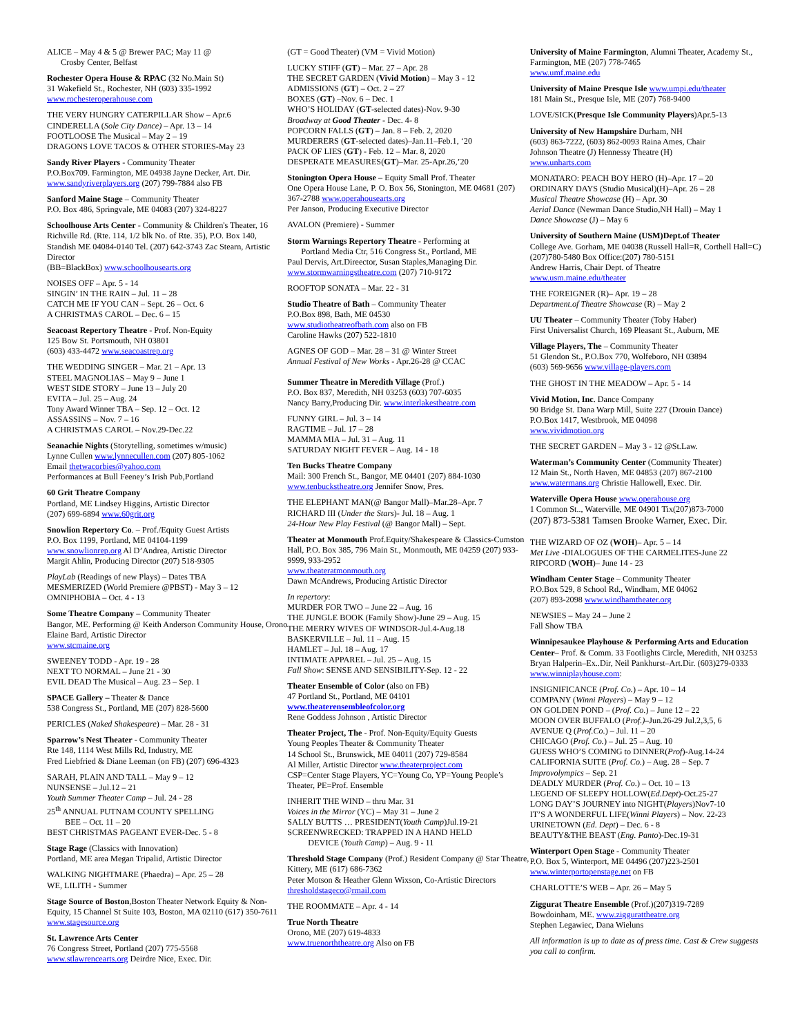ALICE – May 4 & 5 @ Brewer PAC; May 11 @
Crosby Center, Belfast
Rochester Opera House & RPAC (32 No.Main St)
31 Wakefield St., Rochester, NH (603) 335-1992
www.rochesteroperahouse.com
THE VERY HUNGRY CATERPILLAR Show – Apr.6
CINDERELLA (Sole City Dance) – Apr. 13 – 14
FOOTLOOSE The Musical – May 2 – 19
DRAGONS LOVE TACOS & OTHER STORIES-May 23
Sandy River Players - Community Theater
P.O.Box709. Farmington, ME 04938 Jayne Decker, Art. Dir. www.sandyriverplayers.org (207) 799-7884 also FB
Sanford Maine Stage – Community Theater
P.O. Box 486, Springvale, ME 04083 (207) 324-8227
Schoolhouse Arts Center - Community & Children's Theater, 16 Richville Rd. (Rte. 114, 1/2 blk No. of Rte. 35), P.O. Box 140, Standish ME 04084-0140 Tel. (207) 642-3743 Zac Stearn, Artistic Director
(BB=BlackBox) www.schoolhousearts.org
NOISES OFF – Apr. 5 - 14
SINGIN’ IN THE RAIN – Jul. 11 – 28
CATCH ME IF YOU CAN – Sept. 26 – Oct. 6
A CHRISTMAS CAROL – Dec. 6 – 15
Seacoast Repertory Theatre - Prof. Non-Equity
125 Bow St. Portsmouth, NH 03801
(603) 433-4472 www.seacoastrep.org
THE WEDDING SINGER – Mar. 21 – Apr. 13
STEEL MAGNOLIAS – May 9 – June 1
WEST SIDE STORY – June 13 – July 20
EVITA – Jul. 25 – Aug. 24
Tony Award Winner TBA – Sep. 12 – Oct. 12
ASSASSINS – Nov. 7 – 16
A CHRISTMAS CAROL – Nov.29-Dec.22
Seanachie Nights (Storytelling, sometimes w/music)
Lynne Cullen www.lynnecullen.com (207) 805-1062
Email thetwacorbies@yahoo.com
Performances at Bull Feeney’s Irish Pub,Portland
60 Grit Theatre Company
Portland, ME Lindsey Higgins, Artistic Director
(207) 699-6894 www.60grit.org
Snowlion Repertory Co. – Prof./Equity Guest Artists
P.O. Box 1199, Portland, ME 04104-1199
www.snowlionrep.org Al D’Andrea, Artistic Director
Margit Ahlin, Producing Director (207) 518-9305
PlayLab (Readings of new Plays) – Dates TBA
MESMERIZED (World Premiere @PBST) - May 3 – 12
OMNIPHOBIA – Oct. 4 - 13
Some Theatre Company – Community Theater
Bangor, ME. Performing @ Keith Anderson Community House, Orono Elaine Bard, Artistic Director
www.stcmaine.org
SWEENEY TODD - Apr. 19 - 28
NEXT TO NORMAL – June 21 - 30
EVIL DEAD The Musical – Aug. 23 – Sep. 1
SPACE Gallery – Theater & Dance
538 Congress St., Portland, ME (207) 828-5600
PERICLES (Naked Shakespeare) – Mar. 28 - 31
Sparrow’s Nest Theater - Community Theater
Rte 148, 1114 West Mills Rd, Industry, ME
Fred Liebfried & Diane Leeman (on FB) (207) 696-4323
SARAH, PLAIN AND TALL – May 9 – 12
NUNSENSE – Jul.12 – 21
Youth Summer Theater Camp – Jul. 24 - 28
25<sup>th</sup> ANNUAL PUTNAM COUNTY SPELLING
BEE – Oct. 11 – 20
BEST CHRISTMAS PAGEANT EVER-Dec. 5 - 8
Stage Rage (Classics with Innovation)
Portland, ME area Megan Tripalid, Artistic Director
WALKING NIGHTMARE (Phaedra) – Apr. 25 – 28
WE, LILITH - Summer
Stage Source of Boston,Boston Theater Network Equity & Non-Equity, 15 Channel St Suite 103, Boston, MA 02110 (617) 350-7611 www.stagesource.org
St. Lawrence Arts Center
76 Congress Street, Portland (207) 775-5568
www.stlawrencearts.org Deirdre Nice, Exec. Dir.
(GT = Good Theater) (VM = Vivid Motion)
LUCKY STIFF (GT) – Mar. 27 – Apr. 28
THE SECRET GARDEN (Vivid Motion) – May 3 - 12
ADMISSIONS (GT) – Oct. 2 – 27
BOXES (GT) –Nov. 6 – Dec. 1
WHO’S HOLIDAY (GT-selected dates)-Nov. 9-30
Broadway at Good Theater - Dec. 4- 8
POPCORN FALLS (GT) – Jan. 8 – Feb. 2, 2020
MURDERERS (GT-selected dates)–Jan.11–Feb.1, ‘20
PACK OF LIES (GT) - Feb. 12 – Mar. 8, 2020
DESPERATE MEASURES(GT)–Mar. 25-Apr.26,’20
Stonington Opera House – Equity Small Prof. Theater
One Opera House Lane, P. O. Box 56, Stonington, ME 04681 (207) 367-2788 www.operahousearts.org
Per Janson, Producing Executive Director
AVALON (Premiere) - Summer
Storm Warnings Repertory Theatre - Performing at
Portland Media Ctr, 516 Congress St., Portland, ME
Paul Dervis, Art.Direector, Susan Staples,Managing Dir.
www.stormwarningstheatre.com (207) 710-9172
ROOFTOP SONATA – Mar. 22 - 31
Studio Theatre of Bath – Community Theater
P.O.Box 898, Bath, ME 04530
www.studiotheatreofbath.com also on FB
Caroline Hawks (207) 522-1810
AGNES OF GOD – Mar. 28 – 31 @ Winter Street
Annual Festival of New Works - Apr.26-28 @ CCAC
Summer Theatre in Meredith Village (Prof.)
P.O. Box 837, Meredith, NH 03253 (603) 707-6035
Nancy Barry,Producing Dir. www.interlakestheatre.com
FUNNY GIRL – Jul. 3 – 14
RAGTIME – Jul. 17 – 28
MAMMA MIA – Jul. 31 – Aug. 11
SATURDAY NIGHT FEVER – Aug. 14 - 18
Ten Bucks Theatre Company
Mail: 300 French St., Bangor, ME 04401 (207) 884-1030
www.tenbuckstheatre.org Jennifer Snow, Pres.
THE ELEPHANT MAN(@ Bangor Mall)–Mar.28–Apr. 7
RICHARD III (Under the Stars)- Jul. 18 – Aug. 1
24-Hour New Play Festival (@ Bangor Mall) – Sept.
Theater at Monmouth Prof.Equity/Shakespeare & Classics-Cumston Hall, P.O. Box 385, 796 Main St., Monmouth, ME 04259 (207) 933-9999, 933-2952
www.theateratmonmouth.org
Dawn McAndrews, Producing Artistic Director
In repertory:
MURDER FOR TWO – June 22 – Aug. 16
THE JUNGLE BOOK (Family Show)-June 29 – Aug. 15
THE MERRY WIVES OF WINDSOR-Jul.4-Aug.18
BASKERVILLE – Jul. 11 – Aug. 15
HAMLET – Jul. 18 – Aug. 17
INTIMATE APPAREL – Jul. 25 – Aug. 15
Fall Show: SENSE AND SENSIBILITY-Sep. 12 - 22
Theater Ensemble of Color (also on FB)
47 Portland St., Portland, ME 04101
www.theaterensembleofcolor.org
Rene Goddess Johnson , Artistic Director
Theater Project, The - Prof. Non-Equity/Equity Guests
Young Peoples Theater & Community Theater
14 School St., Brunswick, ME 04011 (207) 729-8584
Al Miller, Artistic Director www.theaterproject.com
CSP=Center Stage Players, YC=Young Co, YP=Young People’s Theater, PE=Prof. Ensemble
INHERIT THE WIND – thru Mar. 31
Voices in the Mirror (YC) – May 31 – June 2
SALLY BUTTS … PRESIDENT(Youth Camp)Jul.19-21
SCREENWRECKED: TRAPPED IN A HAND HELD
DEVICE (Youth Camp) – Aug. 9 - 11
Threshold Stage Company (Prof.) Resident Company @ Star Theatre, Kittery, ME (617) 686-7362
Peter Motson & Heather Glenn Wixson, Co-Artistic Directors thresholdstageco@rmail.com
THE ROOMMATE – Apr. 4 - 14
True North Theatre
Orono, ME (207) 619-4833
www.truenorththeatre.org Also on FB
University of Maine Farmington, Alumni Theater, Academy St., Farmington, ME (207) 778-7465
www.umf.maine.edu
University of Maine Presque Isle www.umpi.edu/theater
181 Main St., Presque Isle, ME (207) 768-9400
LOVE/SICK(Presque Isle Community Players)Apr.5-13
University of New Hampshire Durham, NH
(603) 863-7222, (603) 862-0093 Raina Ames, Chair
Johnson Theatre (J) Hennessy Theatre (H)
www.unharts.com
MONATARO: PEACH BOY HERO (H)–Apr. 17 – 20
ORDINARY DAYS (Studio Musical)(H)–Apr. 26 – 28
Musical Theatre Showcase (H) – Apr. 30
Aerial Dance (Newman Dance Studio,NH Hall) – May 1
Dance Showcase (J) – May 6
University of Southern Maine (USM)Dept.of Theater
College Ave. Gorham, ME 04038 (Russell Hall=R, Corthell Hall=C) (207)780-5480 Box Office:(207) 780-5151
Andrew Harris, Chair Dept. of Theatre
www.usm.maine.edu/theater
THE FOREIGNER (R)– Apr. 19 – 28
Department.of Theatre Showcase (R) – May 2
UU Theater – Community Theater (Toby Haber)
First Universalist Church, 169 Pleasant St., Auburn, ME
Village Players, The – Community Theater
51 Glendon St., P.O.Box 770, Wolfeboro, NH 03894
(603) 569-9656 www.village-players.com
THE GHOST IN THE MEADOW – Apr. 5 - 14
Vivid Motion, Inc. Dance Company
90 Bridge St. Dana Warp Mill, Suite 227 (Drouin Dance)
P.O.Box 1417, Westbrook, ME 04098
www.vividmotion.org
THE SECRET GARDEN – May 3 - 12 @St.Law.
Waterman’s Community Center (Community Theater)
12 Main St., North Haven, ME 04853 (207) 867-2100
www.watermans.org Christie Hallowell, Exec. Dir.
Waterville Opera House www.operahouse.org
1 Common St.., Waterville, ME 04901 Tix(207)873-7000
(207) 873-5381 Tamsen Brooke Warner, Exec. Dir.
THE WIZARD OF OZ (WOH)– Apr. 5 – 14
Met Live -DIALOGUES OF THE CARMELITES-June 22
RIPCORD (WOH)– June 14 - 23
Windham Center Stage – Community Theater
P.O.Box 529, 8 School Rd., Windham, ME 04062
(207) 893-2098 www.windhamtheater.org
NEWSIES – May 24 – June 2
Fall Show TBA
Winnipesaukee Playhouse & Performing Arts and Education Center– Prof. & Comm. 33 Footlights Circle, Meredith, NH 03253 Bryan Halperin–Ex..Dir, Neil Pankhurst–Art.Dir. (603)279-0333 www.winniplayhouse.com:
INSIGNIFICANCE (Prof. Co.) – Apr. 10 – 14
COMPANY (Winni Players) – May 9 – 12
ON GOLDEN POND – (Prof. Co.) – June 12 – 22
MOON OVER BUFFALO (Prof.)–Jun.26-29 Jul.2,3,5, 6
AVENUE Q (Prof.Co.) – Jul. 11 – 20
CHICAGO (Prof. Co.) – Jul. 25 – Aug. 10
GUESS WHO’S COMING to DINNER(Prof)-Aug.14-24
CALIFORNIA SUITE (Prof. Co.) – Aug. 28 – Sep. 7
Improvolympics – Sep. 21
DEADLY MURDER (Prof. Co.) – Oct. 10 – 13
LEGEND OF SLEEPY HOLLOW(Ed.Dept)-Oct.25-27
LONG DAY’S JOURNEY into NIGHT(Players)Nov7-10
IT’S A WONDERFUL LIFE(Winni Players) – Nov. 22-23
URINETOWN (Ed. Dept) – Dec. 6 - 8
BEAUTY&THE BEAST (Eng. Panto)-Dec.19-31
Winterport Open Stage - Community Theater
P.O. Box 5, Winterport, ME 04496 (207)223-2501
www.winterportopenstage.net on FB
CHARLOTTE’S WEB – Apr. 26 – May 5
Ziggurat Theatre Ensemble (Prof.)(207)319-7289
Bowdoinham, ME. www.ziggurattheatre.org
Stephen Legawiec, Dana Wieluns
All information is up to date as of press time. Cast & Crew suggests you call to confirm.